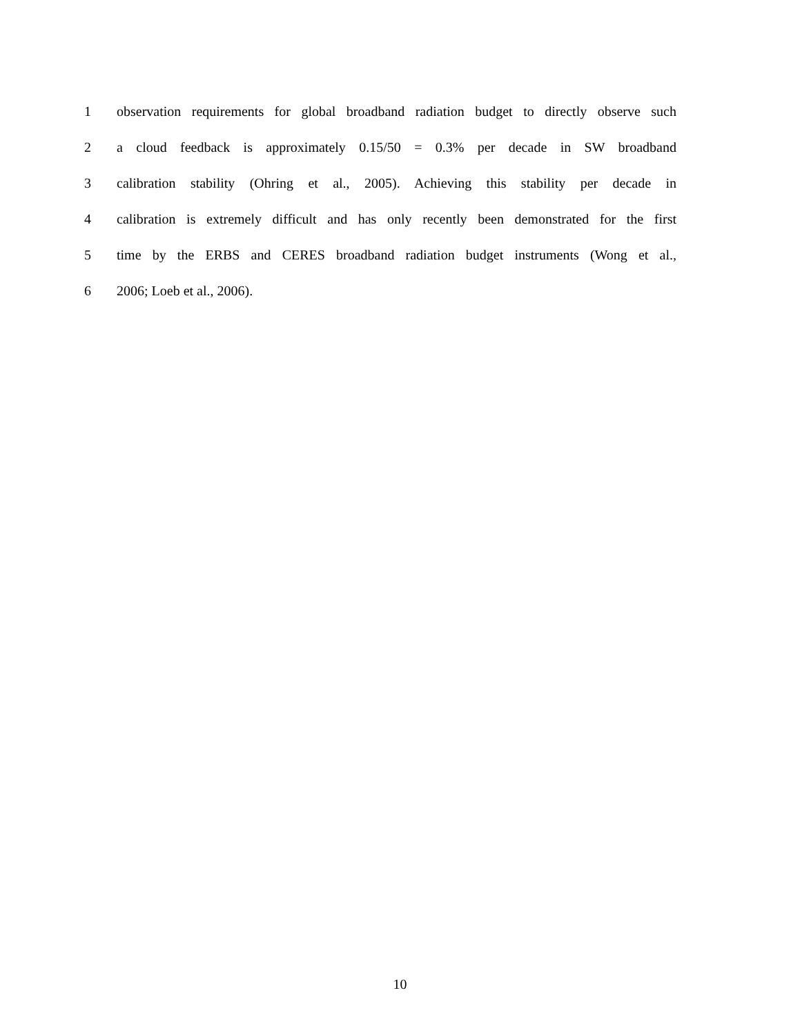1 observation requirements for global broadband radiation budget to directly observe such
2 a cloud feedback is approximately 0.15/50 = 0.3% per decade in SW broadband
3 calibration stability (Ohring et al., 2005). Achieving this stability per decade in
4 calibration is extremely difficult and has only recently been demonstrated for the first
5 time by the ERBS and CERES broadband radiation budget instruments (Wong et al.,
6 2006; Loeb et al., 2006).
10